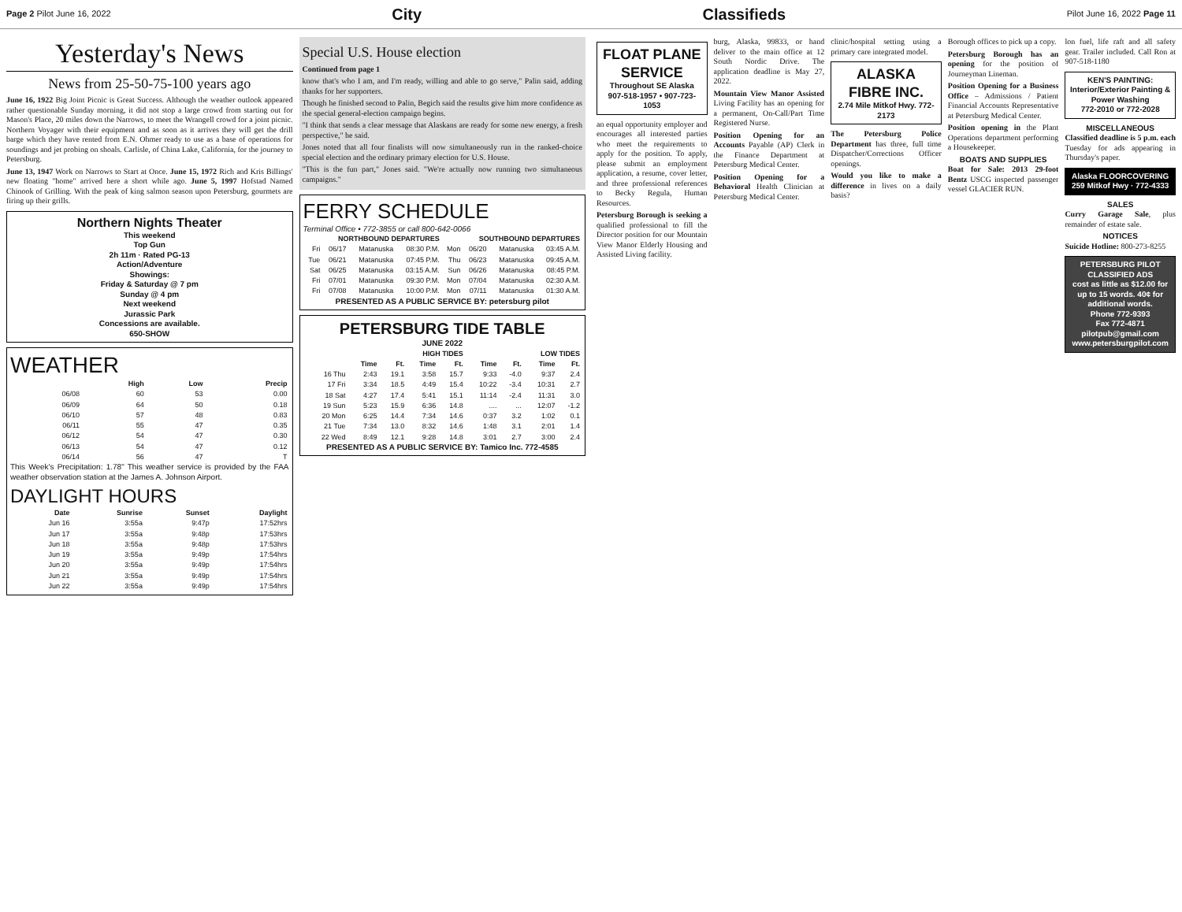Page 2 Pilot June 16, 2022 City Classifieds Pilot June 16, 2022 Page 11
Yesterday's News
News from 25-50-75-100 years ago
June 16, 1922 Big Joint Picnic is Great Success. Although the weather outlook appeared rather questionable Sunday morning, it did not stop a large crowd from starting out for Mason's Place, 20 miles down the Narrows, to meet the Wrangell crowd for a joint picnic. Northern Voyager with their equipment and as soon as it arrives they will get the drill barge which they have rented from E.N. Ohmer ready to use as a base of operations for soundings and jet probing on shoals. Carlisle, of China Lake, California, for the journey to Petersburg.
June 13, 1947 Work on Narrows to Start at Once. June 15, 1972 Rich and Kris Billings' new floating "home" arrived here a short while ago. June 5, 1997 Hofstad Named Chinook of Grilling. With the peak of king salmon season upon Petersburg, gourmets are firing up their grills.
Northern Nights Theater
This weekend
Top Gun
2h 11m · Rated PG-13
Action/Adventure
Showings:
Friday & Saturday @ 7 pm
Sunday @ 4 pm
Next weekend
Jurassic Park
Concessions are available.
650-SHOW
WEATHER
| | High | Low | Precip |
| --- | --- | --- | --- |
| 06/08 | 60 | 53 | 0.00 |
| 06/09 | 64 | 50 | 0.18 |
| 06/10 | 57 | 48 | 0.83 |
| 06/11 | 55 | 47 | 0.35 |
| 06/12 | 54 | 47 | 0.30 |
| 06/13 | 54 | 47 | 0.12 |
| 06/14 | 56 | 47 | T |
This Week's Precipitation: 1.78" This weather service is provided by the FAA weather observation station at the James A. Johnson Airport.
DAYLIGHT HOURS
| Date | Sunrise | Sunset | Daylight |
| --- | --- | --- | --- |
| Jun 16 | 3:55a | 9:47p | 17:52hrs |
| Jun 17 | 3:55a | 9:48p | 17:53hrs |
| Jun 18 | 3:55a | 9:48p | 17:53hrs |
| Jun 19 | 3:55a | 9:49p | 17:54hrs |
| Jun 20 | 3:55a | 9:49p | 17:54hrs |
| Jun 21 | 3:55a | 9:49p | 17:54hrs |
| Jun 22 | 3:55a | 9:49p | 17:54hrs |
Special U.S. House election
Continued from page 1
know that's who I am, and I'm ready, willing and able to go serve," Palin said, adding thanks for her supporters.
Though he finished second to Palin, Begich said the results give him more confidence as the special general-election campaign begins.
"I think that sends a clear message that Alaskans are ready for some new energy, a fresh perspective," he said.
Jones noted that all four finalists will now simultaneously run in the ranked-choice special election and the ordinary primary election for U.S. House.
"This is the fun part," Jones said. "We're actually now running two simultaneous campaigns."
FERRY SCHEDULE
Terminal Office • 772-3855 or call 800-642-0066
| NORTHBOUND DEPARTURES | | | | SOUTHBOUND DEPARTURES | | | |
| --- | --- | --- | --- | --- | --- | --- | --- |
| Fri | 06/17 | Matanuska | 08:30 P.M. | Mon | 06/20 | Matanuska | 03:45 A.M. |
| Tue | 06/21 | Matanuska | 07:45 P.M. | Thu | 06/23 | Matanuska | 09:45 A.M. |
| Sat | 06/25 | Matanuska | 03:15 A.M. | Sun | 06/26 | Matanuska | 08:45 P.M. |
| Fri | 07/01 | Matanuska | 09:30 P.M. | Mon | 07/04 | Matanuska | 02:30 A.M. |
| Fri | 07/08 | Matanuska | 10:00 P.M. | Mon | 07/11 | Matanuska | 01:30 A.M. |
PRESENTED AS A PUBLIC SERVICE BY: petersburg pilot
PETERSBURG TIDE TABLE
JUNE 2022
| | HIGH TIDES | | | | LOW TIDES | | | |
| --- | --- | --- | --- | --- | --- | --- | --- | --- |
| | Time | Ft. | Time | Ft. | Time | Ft. | Time | Ft. |
| 16 Thu | 2:43 | 19.1 | 3:58 | 15.7 | 9:33 | -4.0 | 9:37 | 2.4 |
| 17 Fri | 3:34 | 18.5 | 4:49 | 15.4 | 10:22 | -3.4 | 10:31 | 2.7 |
| 18 Sat | 4:27 | 17.4 | 5:41 | 15.1 | 11:14 | -2.4 | 11:31 | 3.0 |
| 19 Sun | 5:23 | 15.9 | 6:36 | 14.8 | .... | ... | 12:07 | -1.2 |
| 20 Mon | 6:25 | 14.4 | 7:34 | 14.6 | 0:37 | 3.2 | 1:02 | 0.1 |
| 21 Tue | 7:34 | 13.0 | 8:32 | 14.6 | 1:48 | 3.1 | 2:01 | 1.4 |
| 22 Wed | 8:49 | 12.1 | 9:28 | 14.8 | 3:01 | 2.7 | 3:00 | 2.4 |
PRESENTED AS A PUBLIC SERVICE BY: Tamico Inc. 772-4585
FLOAT PLANE SERVICE
Throughout SE Alaska
907-518-1957 • 907-723-1053
an equal opportunity employer and encourages all interested parties who meet the requirements to apply for the position. To apply, please submit an employment application, a resume, cover letter, and three professional references to Becky Regula, Human Resources.
Petersburg Borough is seeking a qualified professional to fill the Director position for our Mountain View Manor Elderly Housing and Assisted Living facility.
burg, Alaska, 99833, or hand deliver to the main office at 12 South Nordic Drive. The application deadline is May 27, 2022.
Mountain View Manor Assisted Living Facility has an opening for a permanent, On-Call/Part Time Registered Nurse.
Position Opening for an Accounts Payable (AP) Clerk in the Finance Department at Petersburg Medical Center.
Position Opening for a Behavioral Health Clinician at Petersburg Medical Center.
clinic/hospital setting using a primary care integrated model.
ALASKA FIBRE INC.
2.74 Mile Mitkof Hwy. 772-2173
The Petersburg Police Department has three, full time Dispatcher/Corrections Officer openings.
Would you like to make a difference in lives on a daily basis?
Borough offices to pick up a copy.
Petersburg Borough has an opening for the position of Journeyman Lineman.
Position Opening for a Business Office – Admissions / Patient Financial Accounts Representative at Petersburg Medical Center.
Position opening in the Plant Operations department performing a Housekeeper.
BOATS AND SUPPLIES
Boat for Sale: 2013 29-foot Bentz USCG inspected passenger vessel GLACIER RUN.
lon fuel, life raft and all safety gear. Trailer included. Call Ron at 907-518-1180
KEN'S PAINTING:
Interior/Exterior Painting & Power Washing
772-2010 or 772-2028
MISCELLANEOUS
Classified deadline is 5 p.m. each Tuesday for ads appearing in Thursday's paper.
Alaska FLOORCOVERING
259 Mitkof Hwy · 772-4333
SALES
Curry Garage Sale, plus remainder of estate sale.
NOTICES
Suicide Hotline: 800-273-8255
PETERSBURG PILOT
CLASSIFIED ADS
cost as little as $12.00 for up to 15 words. 40¢ for additional words.
Phone 772-9393
Fax 772-4871
pilotpub@gmail.com
www.petersburgpilot.com